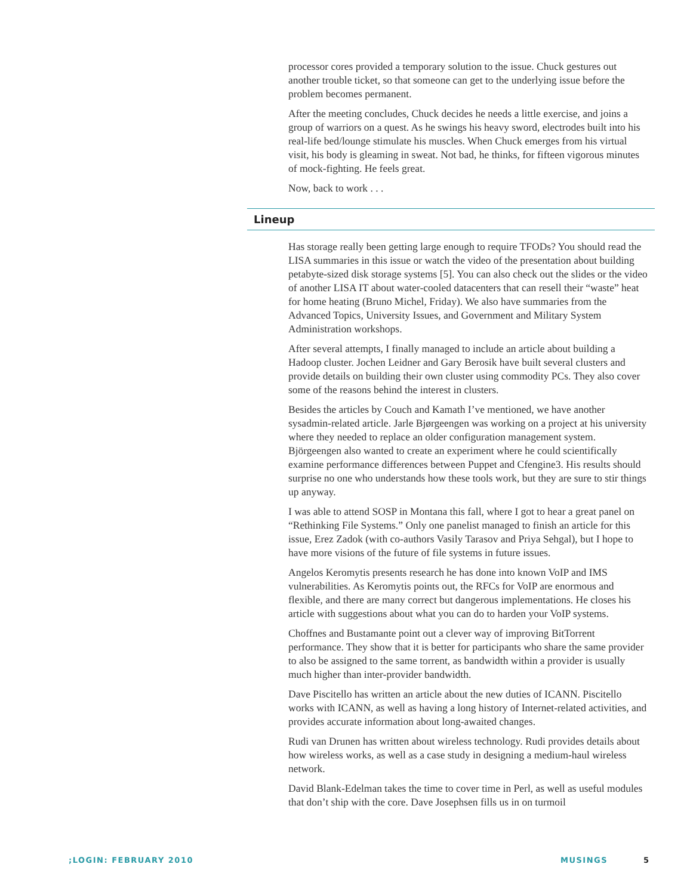processor cores provided a temporary solution to the issue. Chuck gestures out another trouble ticket, so that someone can get to the underlying issue before the problem becomes permanent.
After the meeting concludes, Chuck decides he needs a little exercise, and joins a group of warriors on a quest. As he swings his heavy sword, electrodes built into his real-life bed/lounge stimulate his muscles. When Chuck emerges from his virtual visit, his body is gleaming in sweat. Not bad, he thinks, for fifteen vigorous minutes of mock-fighting. He feels great.
Now, back to work . . .
Lineup
Has storage really been getting large enough to require TFODs? You should read the LISA summaries in this issue or watch the video of the presentation about building petabyte-sized disk storage systems [5]. You can also check out the slides or the video of another LISA IT about water-cooled datacenters that can resell their “waste” heat for home heating (Bruno Michel, Friday). We also have summaries from the Advanced Topics, University Issues, and Government and Military System Administration workshops.
After several attempts, I finally managed to include an article about building a Hadoop cluster. Jochen Leidner and Gary Berosik have built several clusters and provide details on building their own cluster using commodity PCs. They also cover some of the reasons behind the interest in clusters.
Besides the articles by Couch and Kamath I’ve mentioned, we have another sysadmin-related article. Jarle Bjørgeengen was working on a project at his university where they needed to replace an older configuration management system. Björgeengen also wanted to create an experiment where he could scientifically examine performance differences between Puppet and Cfengine3. His results should surprise no one who understands how these tools work, but they are sure to stir things up anyway.
I was able to attend SOSP in Montana this fall, where I got to hear a great panel on “Rethinking File Systems.” Only one panelist managed to finish an article for this issue, Erez Zadok (with co-authors Vasily Tarasov and Priya Sehgal), but I hope to have more visions of the future of file systems in future issues.
Angelos Keromytis presents research he has done into known VoIP and IMS vulnerabilities. As Keromytis points out, the RFCs for VoIP are enormous and flexible, and there are many correct but dangerous implementations. He closes his article with suggestions about what you can do to harden your VoIP systems.
Choffnes and Bustamante point out a clever way of improving BitTorrent performance. They show that it is better for participants who share the same provider to also be assigned to the same torrent, as bandwidth within a provider is usually much higher than inter-provider bandwidth.
Dave Piscitello has written an article about the new duties of ICANN. Piscitello works with ICANN, as well as having a long history of Internet-related activities, and provides accurate information about long-awaited changes.
Rudi van Drunen has written about wireless technology. Rudi provides details about how wireless works, as well as a case study in designing a medium-haul wireless network.
David Blank-Edelman takes the time to cover time in Perl, as well as useful modules that don’t ship with the core. Dave Josephsen fills us in on turmoil
;LOGIN: FEBRUARY 2010 MUSINGS 5